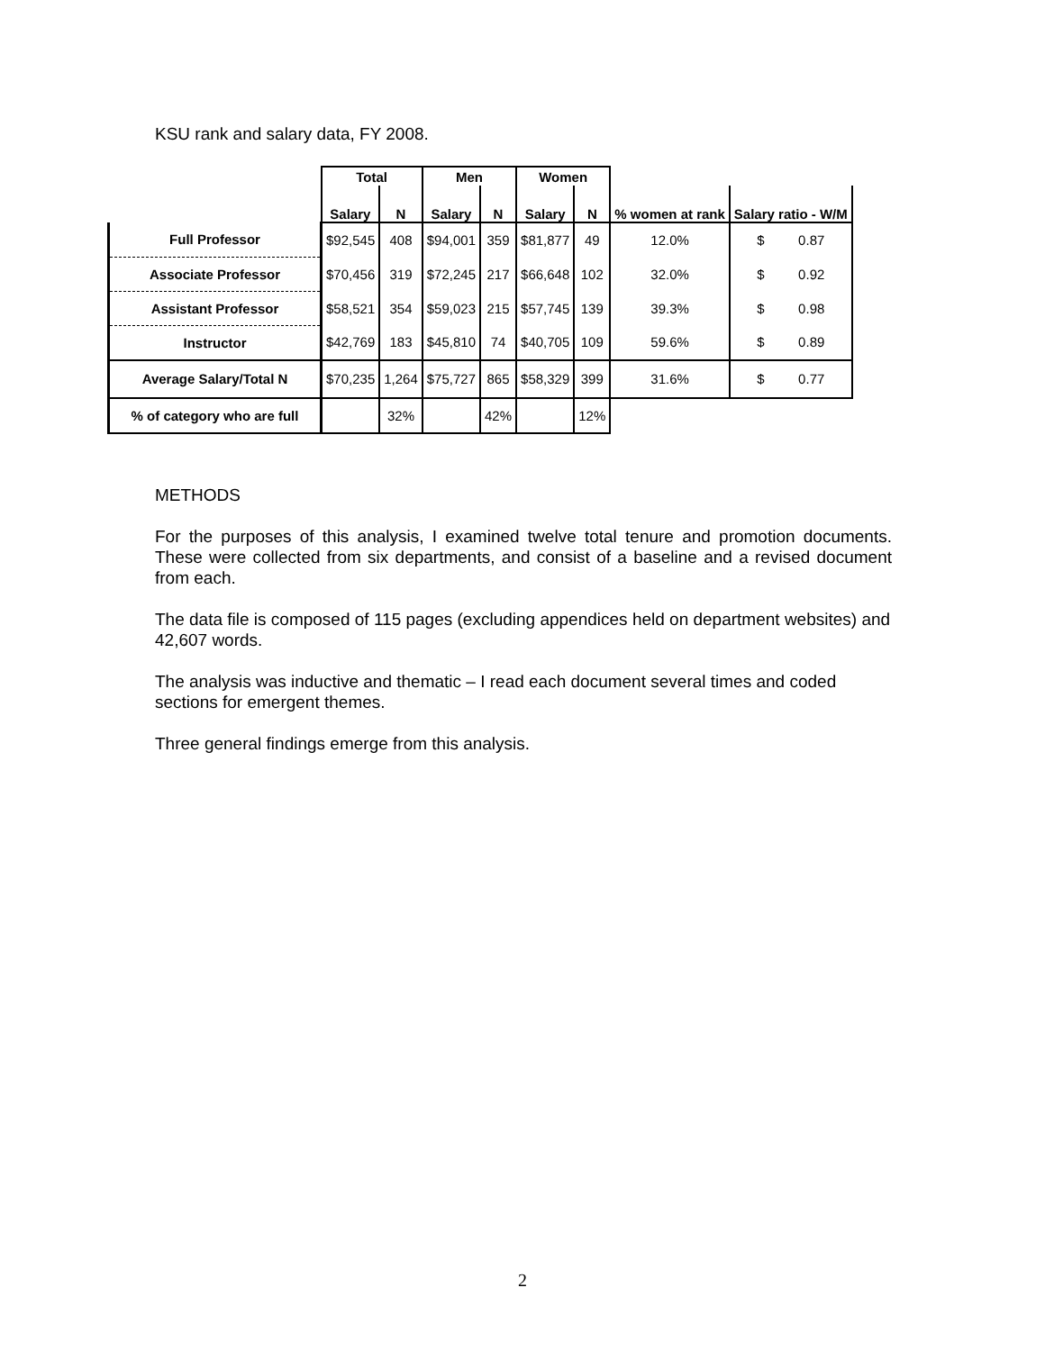KSU rank and salary data, FY 2008.
| | Total | | Men | | Women | | | |
| --- | --- | --- | --- | --- | --- | --- | --- | --- |
| | Salary | N | Salary | N | Salary | N | % women at rank | Salary ratio - W/M |
| Full Professor | $92,545 | 408 | $94,001 | 359 | $81,877 | 49 | 12.0% | $ 0.87 |
| Associate Professor | $70,456 | 319 | $72,245 | 217 | $66,648 | 102 | 32.0% | $ 0.92 |
| Assistant Professor | $58,521 | 354 | $59,023 | 215 | $57,745 | 139 | 39.3% | $ 0.98 |
| Instructor | $42,769 | 183 | $45,810 | 74 | $40,705 | 109 | 59.6% | $ 0.89 |
| Average Salary/Total N | $70,235 | 1,264 | $75,727 | 865 | $58,329 | 399 | 31.6% | $ 0.77 |
| % of category who are full | | 32% | | 42% | | 12% | | |
METHODS
For the purposes of this analysis, I examined twelve total tenure and promotion documents. These were collected from six departments, and consist of a baseline and a revised document from each.
The data file is composed of 115 pages (excluding appendices held on department websites) and 42,607 words.
The analysis was inductive and thematic – I read each document several times and coded sections for emergent themes.
Three general findings emerge from this analysis.
2